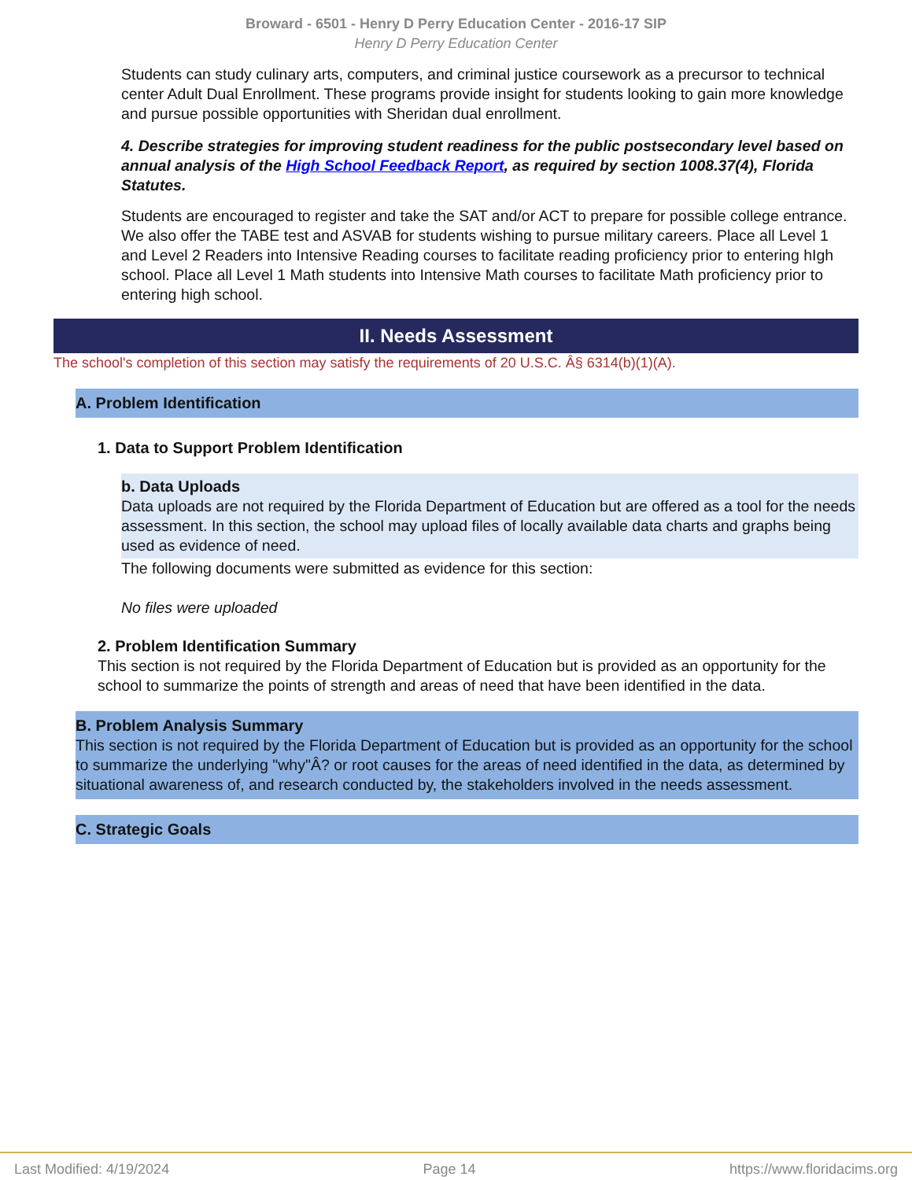Broward - 6501 - Henry D Perry Education Center - 2016-17 SIP
Henry D Perry Education Center
Students can study culinary arts, computers, and criminal justice coursework as a precursor to technical center Adult Dual Enrollment. These programs provide insight for students looking to gain more knowledge and pursue possible opportunities with Sheridan dual enrollment.
4. Describe strategies for improving student readiness for the public postsecondary level based on annual analysis of the High School Feedback Report, as required by section 1008.37(4), Florida Statutes.
Students are encouraged to register and take the SAT and/or ACT to prepare for possible college entrance. We also offer the TABE test and ASVAB for students wishing to pursue military careers. Place all Level 1 and Level 2 Readers into Intensive Reading courses to facilitate reading proficiency prior to entering hIgh school. Place all Level 1 Math students into Intensive Math courses to facilitate Math proficiency prior to entering high school.
II. Needs Assessment
The school's completion of this section may satisfy the requirements of 20 U.S.C. Â§ 6314(b)(1)(A).
A. Problem Identification
1. Data to Support Problem Identification
b. Data Uploads
Data uploads are not required by the Florida Department of Education but are offered as a tool for the needs assessment. In this section, the school may upload files of locally available data charts and graphs being used as evidence of need.
The following documents were submitted as evidence for this section:
No files were uploaded
2. Problem Identification Summary
This section is not required by the Florida Department of Education but is provided as an opportunity for the school to summarize the points of strength and areas of need that have been identified in the data.
B. Problem Analysis Summary
This section is not required by the Florida Department of Education but is provided as an opportunity for the school to summarize the underlying "why"Â? or root causes for the areas of need identified in the data, as determined by situational awareness of, and research conducted by, the stakeholders involved in the needs assessment.
C. Strategic Goals
Last Modified: 4/19/2024 Page 14 https://www.floridacims.org